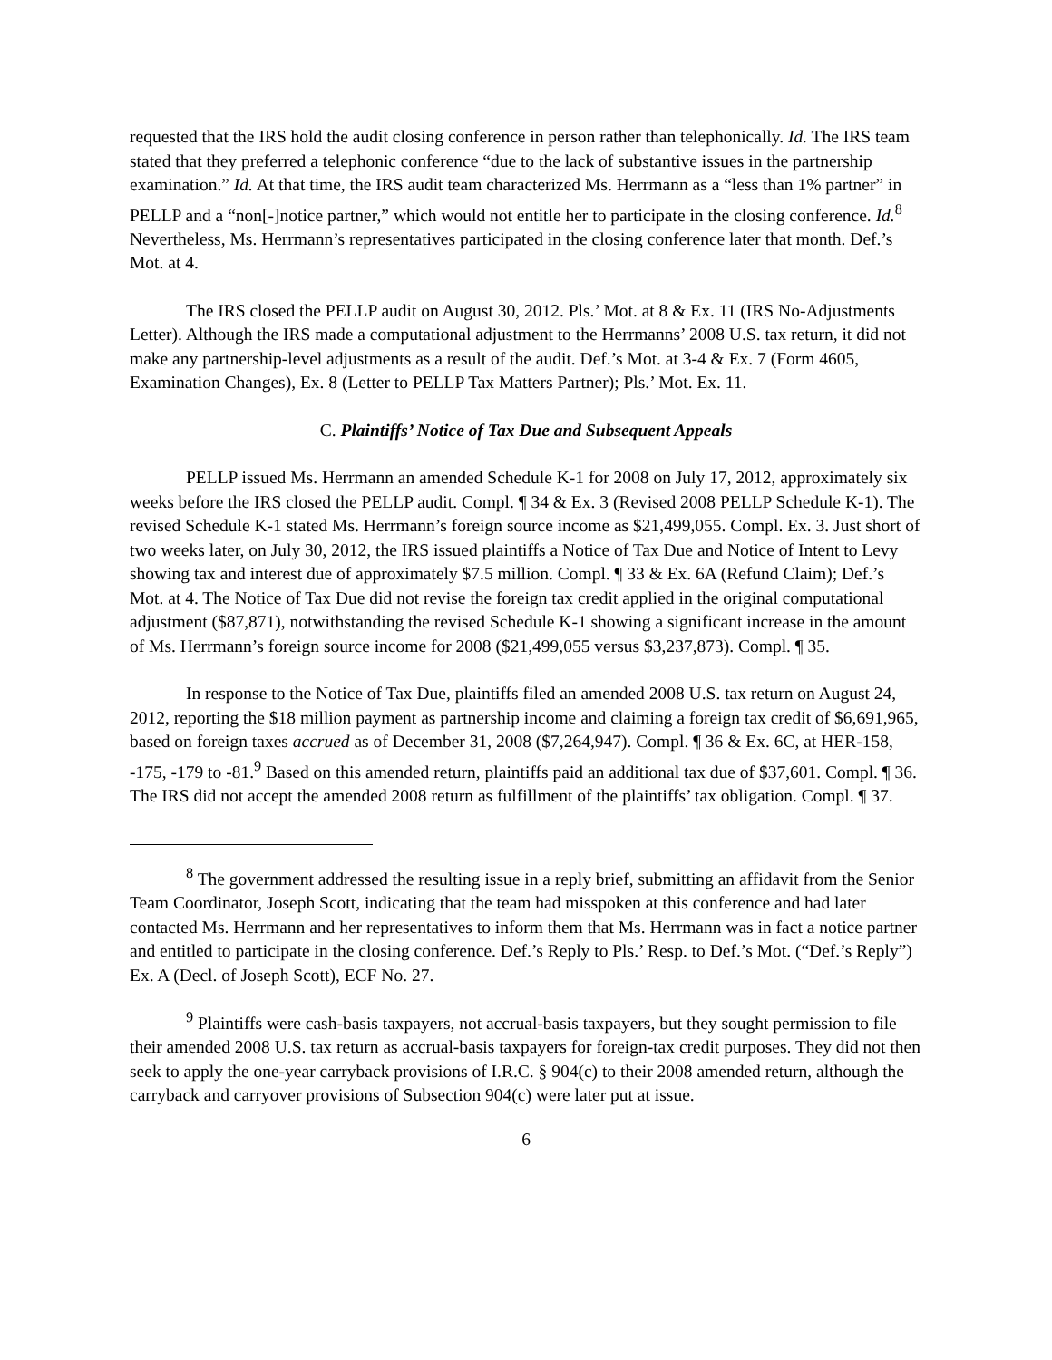requested that the IRS hold the audit closing conference in person rather than telephonically. Id. The IRS team stated that they preferred a telephonic conference “due to the lack of substantive issues in the partnership examination.” Id. At that time, the IRS audit team characterized Ms. Herrmann as a “less than 1% partner” in PELLP and a “non[-]notice partner,” which would not entitle her to participate in the closing conference. Id.<sup>8</sup> Nevertheless, Ms. Herrmann’s representatives participated in the closing conference later that month. Def.’s Mot. at 4.
The IRS closed the PELLP audit on August 30, 2012. Pls.’ Mot. at 8 & Ex. 11 (IRS No-Adjustments Letter). Although the IRS made a computational adjustment to the Herrmanns’ 2008 U.S. tax return, it did not make any partnership-level adjustments as a result of the audit. Def.’s Mot. at 3-4 & Ex. 7 (Form 4605, Examination Changes), Ex. 8 (Letter to PELLP Tax Matters Partner); Pls.’ Mot. Ex. 11.
C. Plaintiffs’ Notice of Tax Due and Subsequent Appeals
PELLP issued Ms. Herrmann an amended Schedule K-1 for 2008 on July 17, 2012, approximately six weeks before the IRS closed the PELLP audit. Compl. ¶ 34 & Ex. 3 (Revised 2008 PELLP Schedule K-1). The revised Schedule K-1 stated Ms. Herrmann’s foreign source income as $21,499,055. Compl. Ex. 3. Just short of two weeks later, on July 30, 2012, the IRS issued plaintiffs a Notice of Tax Due and Notice of Intent to Levy showing tax and interest due of approximately $7.5 million. Compl. ¶ 33 & Ex. 6A (Refund Claim); Def.’s Mot. at 4. The Notice of Tax Due did not revise the foreign tax credit applied in the original computational adjustment ($87,871), notwithstanding the revised Schedule K-1 showing a significant increase in the amount of Ms. Herrmann’s foreign source income for 2008 ($21,499,055 versus $3,237,873). Compl. ¶ 35.
In response to the Notice of Tax Due, plaintiffs filed an amended 2008 U.S. tax return on August 24, 2012, reporting the $18 million payment as partnership income and claiming a foreign tax credit of $6,691,965, based on foreign taxes accrued as of December 31, 2008 ($7,264,947). Compl. ¶ 36 & Ex. 6C, at HER-158, -175, -179 to -81.<sup>9</sup> Based on this amended return, plaintiffs paid an additional tax due of $37,601. Compl. ¶ 36. The IRS did not accept the amended 2008 return as fulfillment of the plaintiffs’ tax obligation. Compl. ¶ 37.
<sup>8</sup> The government addressed the resulting issue in a reply brief, submitting an affidavit from the Senior Team Coordinator, Joseph Scott, indicating that the team had misspoken at this conference and had later contacted Ms. Herrmann and her representatives to inform them that Ms. Herrmann was in fact a notice partner and entitled to participate in the closing conference. Def.’s Reply to Pls.’ Resp. to Def.’s Mot. (“Def.’s Reply”) Ex. A (Decl. of Joseph Scott), ECF No. 27.
<sup>9</sup> Plaintiffs were cash-basis taxpayers, not accrual-basis taxpayers, but they sought permission to file their amended 2008 U.S. tax return as accrual-basis taxpayers for foreign-tax credit purposes. They did not then seek to apply the one-year carryback provisions of I.R.C. § 904(c) to their 2008 amended return, although the carryback and carryover provisions of Subsection 904(c) were later put at issue.
6